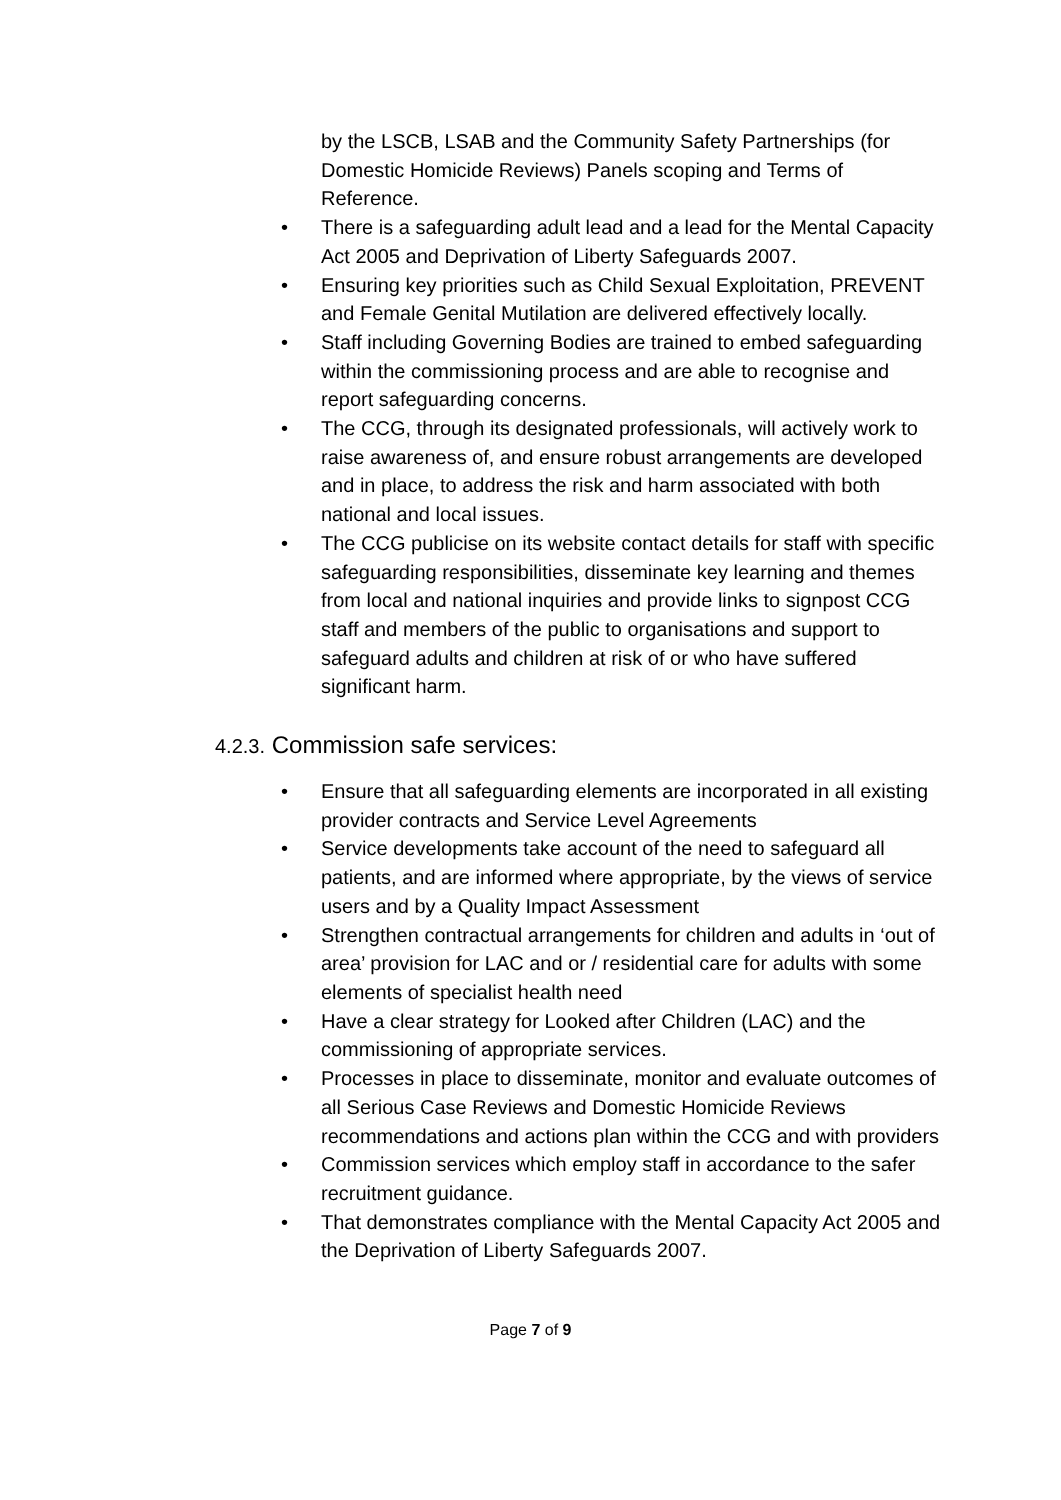by the LSCB, LSAB and the Community Safety Partnerships (for Domestic Homicide Reviews) Panels scoping and Terms of Reference.
• There is a safeguarding adult lead and a lead for the Mental Capacity Act 2005 and Deprivation of Liberty Safeguards 2007.
• Ensuring key priorities such as Child Sexual Exploitation, PREVENT and Female Genital Mutilation are delivered effectively locally.
• Staff including Governing Bodies are trained to embed safeguarding within the commissioning process and are able to recognise and report safeguarding concerns.
• The CCG, through its designated professionals, will actively work to raise awareness of, and ensure robust arrangements are developed and in place, to address the risk and harm associated with both national and local issues.
• The CCG publicise on its website contact details for staff with specific safeguarding responsibilities, disseminate key learning and themes from local and national inquiries and provide links to signpost CCG staff and members of the public to organisations and support to safeguard adults and children at risk of or who have suffered significant harm.
4.2.3. Commission safe services:
• Ensure that all safeguarding elements are incorporated in all existing provider contracts and Service Level Agreements
• Service developments take account of the need to safeguard all patients, and are informed where appropriate, by the views of service users and by a Quality Impact Assessment
• Strengthen contractual arrangements for children and adults in ‘out of area’ provision for LAC and or / residential care for adults with some elements of specialist health need
• Have a clear strategy for Looked after Children (LAC) and the commissioning of appropriate services.
• Processes in place to disseminate, monitor and evaluate outcomes of all Serious Case Reviews and Domestic Homicide Reviews recommendations and actions plan within the CCG and with providers
• Commission services which employ staff in accordance to the safer recruitment guidance.
• That demonstrates compliance with the Mental Capacity Act 2005 and the Deprivation of Liberty Safeguards 2007.
Page 7 of 9